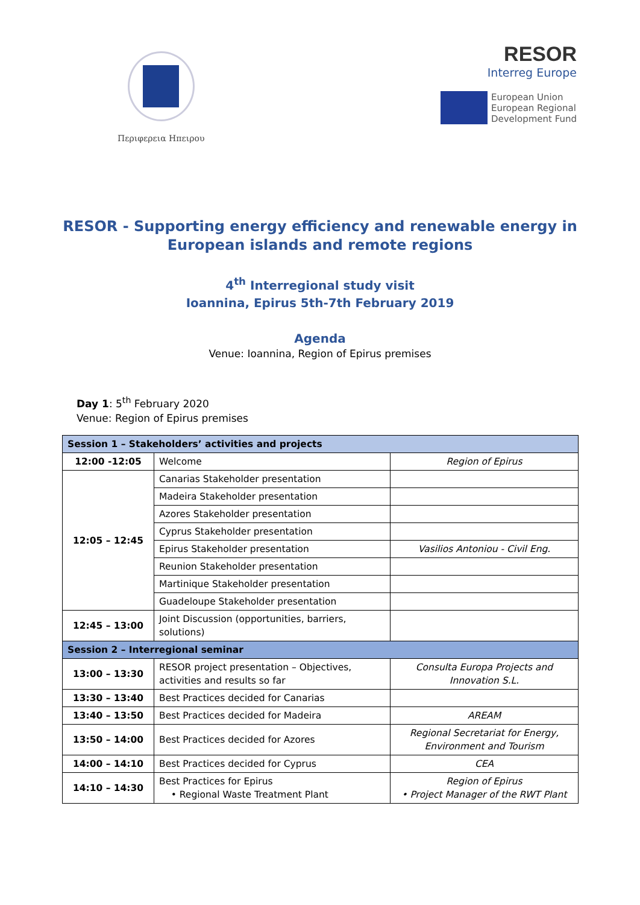Περιφερεια Ηπειρου
RESOR
Interreg Europe
European Union
European Regional
Development Fund
RESOR - Supporting energy efficiency and renewable energy in
European islands and remote regions
4<sup>th</sup> Interregional study visit
Ioannina, Epirus 5th-7th February 2019
Agenda
Venue: Ioannina, Region of Epirus premises
Day 1: 5<sup>th</sup> February 2020
Venue: Region of Epirus premises
| Session 1 – Stakeholders’ activities and projects | | |
| --- | --- | --- |
| 12:00 -12:05 | Welcome | Region of Epirus |
| 12:05 – 12:45 | Canarias Stakeholder presentation | |
| | Madeira Stakeholder presentation | |
| | Azores Stakeholder presentation | |
| | Cyprus Stakeholder presentation | |
| | Epirus Stakeholder presentation | Vasilios Antoniou - Civil Eng. |
| | Reunion Stakeholder presentation | |
| | Martinique Stakeholder presentation | |
| | Guadeloupe Stakeholder presentation | |
| 12:45 – 13:00 | Joint Discussion (opportunities, barriers, solutions) | |
| Session 2 – Interregional seminar | | |
| 13:00 – 13:30 | RESOR project presentation – Objectives, activities and results so far | Consulta Europa Projects and Innovation S.L. |
| 13:30 – 13:40 | Best Practices decided for Canarias | |
| 13:40 – 13:50 | Best Practices decided for Madeira | AREAM |
| 13:50 – 14:00 | Best Practices decided for Azores | Regional Secretariat for Energy, Environment and Tourism |
| 14:00 – 14:10 | Best Practices decided for Cyprus | CEA |
| 14:10 – 14:30 | Best Practices for Epirus • Regional Waste Treatment Plant | Region of Epirus • Project Manager of the RWT Plant |